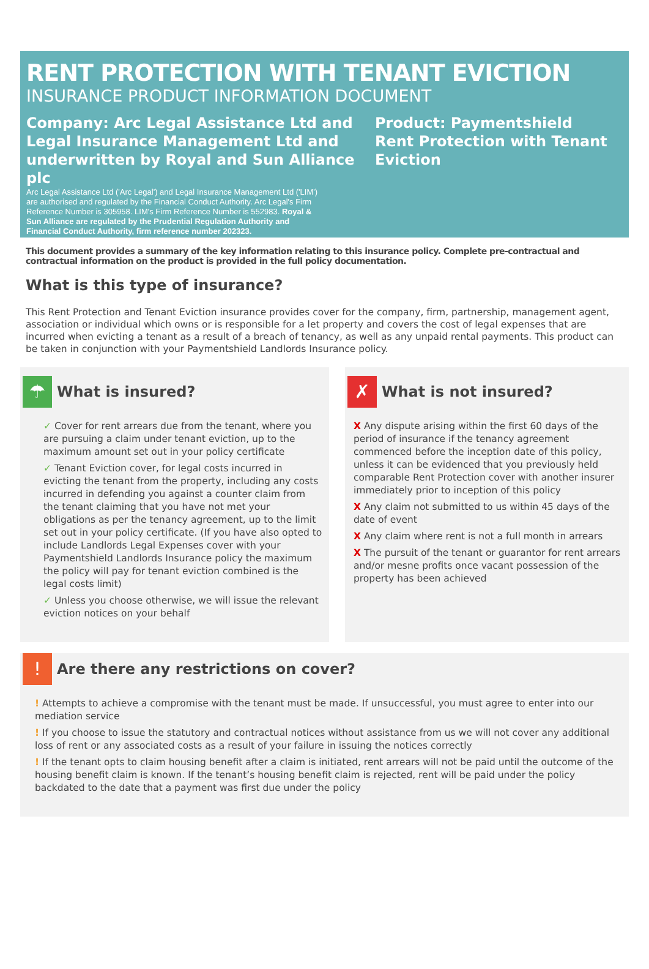RENT PROTECTION WITH TENANT EVICTION
INSURANCE PRODUCT INFORMATION DOCUMENT
Company: Arc Legal Assistance Ltd and Legal Insurance Management Ltd and underwritten by Royal and Sun Alliance plc
Arc Legal Assistance Ltd ('Arc Legal') and Legal Insurance Management Ltd ('LIM') are authorised and regulated by the Financial Conduct Authority. Arc Legal's Firm Reference Number is 305958. LIM's Firm Reference Number is 552983. Royal & Sun Alliance are regulated by the Prudential Regulation Authority and Financial Conduct Authority, firm reference number 202323.
Product: Paymentshield
Rent Protection with Tenant Eviction
This document provides a summary of the key information relating to this insurance policy. Complete pre-contractual and contractual information on the product is provided in the full policy documentation.
What is this type of insurance?
This Rent Protection and Tenant Eviction insurance provides cover for the company, firm, partnership, management agent, association or individual which owns or is responsible for a let property and covers the cost of legal expenses that are incurred when evicting a tenant as a result of a breach of tenancy, as well as any unpaid rental payments. This product can be taken in conjunction with your Paymentshield Landlords Insurance policy.
☂ What is insured?
✓ Cover for rent arrears due from the tenant, where you are pursuing a claim under tenant eviction, up to the maximum amount set out in your policy certificate
✓ Tenant Eviction cover, for legal costs incurred in evicting the tenant from the property, including any costs incurred in defending you against a counter claim from the tenant claiming that you have not met your obligations as per the tenancy agreement, up to the limit set out in your policy certificate. (If you have also opted to include Landlords Legal Expenses cover with your Paymentshield Landlords Insurance policy the maximum the policy will pay for tenant eviction combined is the legal costs limit)
✓ Unless you choose otherwise, we will issue the relevant eviction notices on your behalf
✗ What is not insured?
X Any dispute arising within the first 60 days of the period of insurance if the tenancy agreement commenced before the inception date of this policy, unless it can be evidenced that you previously held comparable Rent Protection cover with another insurer immediately prior to inception of this policy
X Any claim not submitted to us within 45 days of the date of event
X Any claim where rent is not a full month in arrears
X The pursuit of the tenant or guarantor for rent arrears and/or mesne profits once vacant possession of the property has been achieved
! Are there any restrictions on cover?
! Attempts to achieve a compromise with the tenant must be made. If unsuccessful, you must agree to enter into our mediation service
! If you choose to issue the statutory and contractual notices without assistance from us we will not cover any additional loss of rent or any associated costs as a result of your failure in issuing the notices correctly
! If the tenant opts to claim housing benefit after a claim is initiated, rent arrears will not be paid until the outcome of the housing benefit claim is known. If the tenant’s housing benefit claim is rejected, rent will be paid under the policy backdated to the date that a payment was first due under the policy